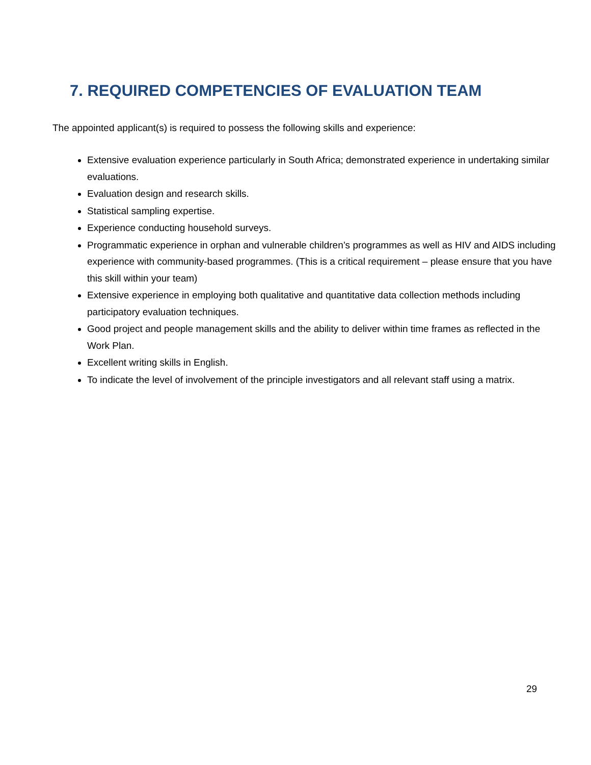7. REQUIRED COMPETENCIES OF EVALUATION TEAM
The appointed applicant(s) is required to possess the following skills and experience:
Extensive evaluation experience particularly in South Africa; demonstrated experience in undertaking similar evaluations.
Evaluation design and research skills.
Statistical sampling expertise.
Experience conducting household surveys.
Programmatic experience in orphan and vulnerable children’s programmes as well as HIV and AIDS including experience with community-based programmes. (This is a critical requirement – please ensure that you have this skill within your team)
Extensive experience in employing both qualitative and quantitative data collection methods including participatory evaluation techniques.
Good project and people management skills and the ability to deliver within time frames as reflected in the Work Plan.
Excellent writing skills in English.
To indicate the level of involvement of the principle investigators and all relevant staff using a matrix.
29